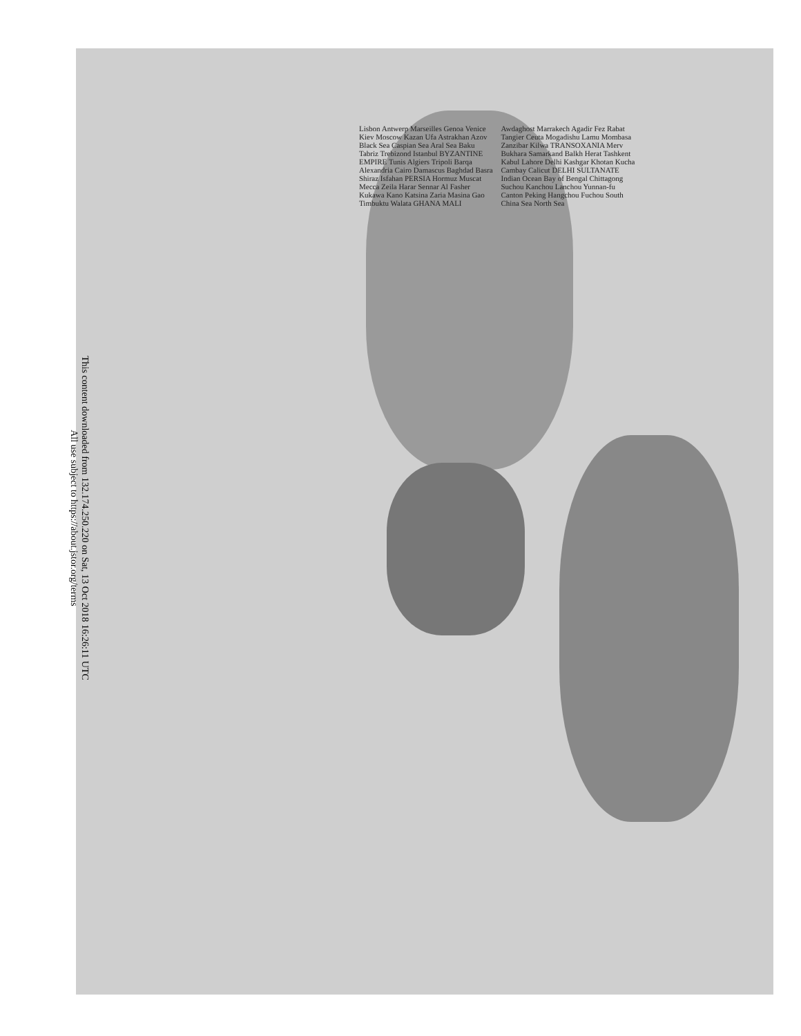This content downloaded from 132.174.250.220 on Sat, 13 Oct 2018 16:26:11 UTC
All use subject to https://about.jstor.org/terms
Lisbon Antwerp Marseilles Genoa Venice Kiev Moscow Kazan Ufa Astrakhan Azov Black Sea Caspian Sea Aral Sea Baku Tabriz Trebizond Istanbul BYZANTINE EMPIRE Tunis Algiers Tripoli Barqa Alexandria Cairo Damascus Baghdad Basra Shiraz Isfahan PERSIA Hormuz Muscat Mecca Zeila Harar Sennar Al Fasher Kukawa Kano Katsina Zaria Masina Gao Timbuktu Walata GHANA MALI Awdaghost Marrakech Agadir Fez Rabat Tangier Ceuta Mogadishu Lamu Mombasa Zanzibar Kilwa TRANSOXANIA Merv Bukhara Samarkand Balkh Herat Tashkent Kabul Lahore Delhi Kashgar Khotan Kucha Cambay Calicut DELHI SULTANATE Indian Ocean Bay of Bengal Chittagong Suchou Kanchou Lanchou Yunnan-fu Canton Peking Hangchou Fuchou South China Sea North Sea